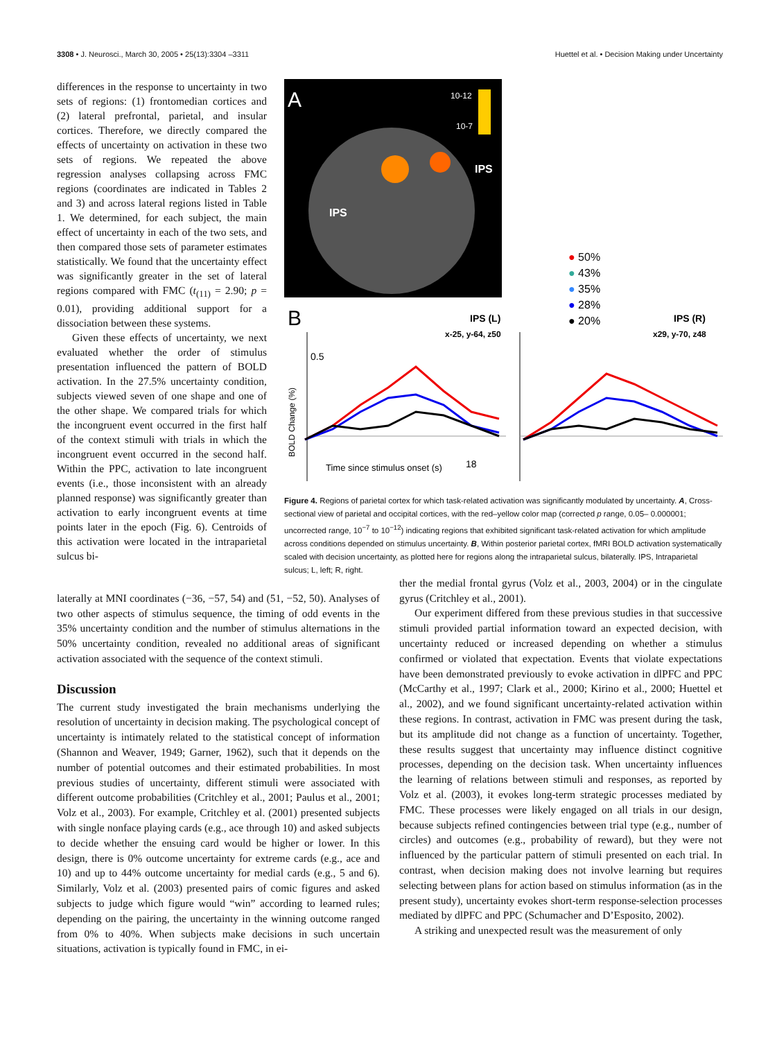3308 • J. Neurosci., March 30, 2005 • 25(13):3304 –3311 Huettel et al. • Decision Making under Uncertainty
differences in the response to uncertainty in two sets of regions: (1) frontomedian cortices and (2) lateral prefrontal, parietal, and insular cortices. Therefore, we directly compared the effects of uncertainty on activation in these two sets of regions. We repeated the above regression analyses collapsing across FMC regions (coordinates are indicated in Tables 2 and 3) and across lateral regions listed in Table 1. We determined, for each subject, the main effect of uncertainty in each of the two sets, and then compared those sets of parameter estimates statistically. We found that the uncertainty effect was significantly greater in the set of lateral regions compared with FMC (t<sub>(11)</sub> = 2.90; p = 0.01), providing additional support for a dissociation between these systems.
Given these effects of uncertainty, we next evaluated whether the order of stimulus presentation influenced the pattern of BOLD activation. In the 27.5% uncertainty condition, subjects viewed seven of one shape and one of the other shape. We compared trials for which the incongruent event occurred in the first half of the context stimuli with trials in which the incongruent event occurred in the second half. Within the PPC, activation to late incongruent events (i.e., those inconsistent with an already planned response) was significantly greater than activation to early incongruent events at time points later in the epoch (Fig. 6). Centroids of this activation were located in the intraparietal sulcus bi-
A
10-12
10-7
IPS
IPS
● 50%
● 43%
● 35%
● 28%
● 20%
B
IPS (L)
x-25, y-64, z50
IPS (R)
x29, y-70, z48
0.5
BOLD Change (%)
Time since stimulus onset (s)
18
Figure 4. Regions of parietal cortex for which task-related activation was significantly modulated by uncertainty. A, Cross-sectional view of parietal and occipital cortices, with the red–yellow color map (corrected p range, 0.05– 0.000001; uncorrected range, 10<sup>−7</sup> to 10<sup>−12</sup>) indicating regions that exhibited significant task-related activation for which amplitude across conditions depended on stimulus uncertainty. B, Within posterior parietal cortex, fMRI BOLD activation systematically scaled with decision uncertainty, as plotted here for regions along the intraparietal sulcus, bilaterally. IPS, Intraparietal sulcus; L, left; R, right.
laterally at MNI coordinates (−36, −57, 54) and (51, −52, 50). Analyses of two other aspects of stimulus sequence, the timing of odd events in the 35% uncertainty condition and the number of stimulus alternations in the 50% uncertainty condition, revealed no additional areas of significant activation associated with the sequence of the context stimuli.
Discussion
The current study investigated the brain mechanisms underlying the resolution of uncertainty in decision making. The psychological concept of uncertainty is intimately related to the statistical concept of information (Shannon and Weaver, 1949; Garner, 1962), such that it depends on the number of potential outcomes and their estimated probabilities. In most previous studies of uncertainty, different stimuli were associated with different outcome probabilities (Critchley et al., 2001; Paulus et al., 2001; Volz et al., 2003). For example, Critchley et al. (2001) presented subjects with single nonface playing cards (e.g., ace through 10) and asked subjects to decide whether the ensuing card would be higher or lower. In this design, there is 0% outcome uncertainty for extreme cards (e.g., ace and 10) and up to 44% outcome uncertainty for medial cards (e.g., 5 and 6). Similarly, Volz et al. (2003) presented pairs of comic figures and asked subjects to judge which figure would “win” according to learned rules; depending on the pairing, the uncertainty in the winning outcome ranged from 0% to 40%. When subjects make decisions in such uncertain situations, activation is typically found in FMC, in ei-
ther the medial frontal gyrus (Volz et al., 2003, 2004) or in the cingulate gyrus (Critchley et al., 2001).
Our experiment differed from these previous studies in that successive stimuli provided partial information toward an expected decision, with uncertainty reduced or increased depending on whether a stimulus confirmed or violated that expectation. Events that violate expectations have been demonstrated previously to evoke activation in dlPFC and PPC (McCarthy et al., 1997; Clark et al., 2000; Kirino et al., 2000; Huettel et al., 2002), and we found significant uncertainty-related activation within these regions. In contrast, activation in FMC was present during the task, but its amplitude did not change as a function of uncertainty. Together, these results suggest that uncertainty may influence distinct cognitive processes, depending on the decision task. When uncertainty influences the learning of relations between stimuli and responses, as reported by Volz et al. (2003), it evokes long-term strategic processes mediated by FMC. These processes were likely engaged on all trials in our design, because subjects refined contingencies between trial type (e.g., number of circles) and outcomes (e.g., probability of reward), but they were not influenced by the particular pattern of stimuli presented on each trial. In contrast, when decision making does not involve learning but requires selecting between plans for action based on stimulus information (as in the present study), uncertainty evokes short-term response-selection processes mediated by dlPFC and PPC (Schumacher and D’Esposito, 2002).
A striking and unexpected result was the measurement of only